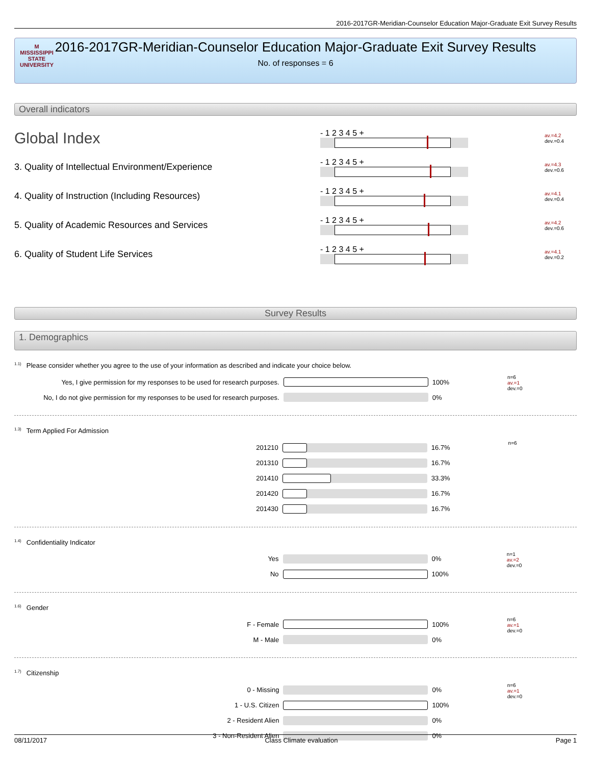2016-2017GR-Meridian-Counselor Education Major-Graduate Exit Survey Results
M
MISSISSIPPI STATE
UNIVERSITY
2016-2017GR-Meridian-Counselor Education Major-Graduate Exit Survey Results
No. of responses = 6
Overall indicators
Global Index
- 1 2 3 4 5 +
av.=4.2
dev.=0.4
3. Quality of Intellectual Environment/Experience
- 1 2 3 4 5 +
av.=4.3
dev.=0.6
4. Quality of Instruction (Including Resources)
- 1 2 3 4 5 +
av.=4.1
dev.=0.4
5. Quality of Academic Resources and Services
- 1 2 3 4 5 +
av.=4.2
dev.=0.6
6. Quality of Student Life Services
- 1 2 3 4 5 +
av.=4.1
dev.=0.2
Survey Results
1. Demographics
<sup>1.1)</sup>Please consider whether you agree to the use of your information as described and indicate your choice below.
| Yes, I give permission for my responses to be used for research purposes. | | 100% | n=6 av.=1 dev.=0 |
| No, I do not give permission for my responses to be used for research purposes. | | 0% | |
<sup>1.3)</sup>Term Applied For Admission
| 201210 | | 16.7% | n=6 |
| 201310 | | 16.7% | |
| 201410 | | 33.3% | |
| 201420 | | 16.7% | |
| 201430 | | 16.7% | |
<sup>1.4)</sup>Confidentiality Indicator
| Yes | | 0% | n=1 av.=2 dev.=0 |
| No | | 100% | |
<sup>1.6)</sup>Gender
| F - Female | | 100% | n=6 av.=1 dev.=0 |
| M - Male | | 0% | |
<sup>1.7)</sup>Citizenship
| 0 - Missing | | 0% | n=6 av.=1 dev.=0 |
| 1 - U.S. Citizen | | 100% | |
| 2 - Resident Alien | | 0% | |
| 3 - Non-Resident Alien | | 0% | |
08/11/2017 Class Climate evaluation Page 1